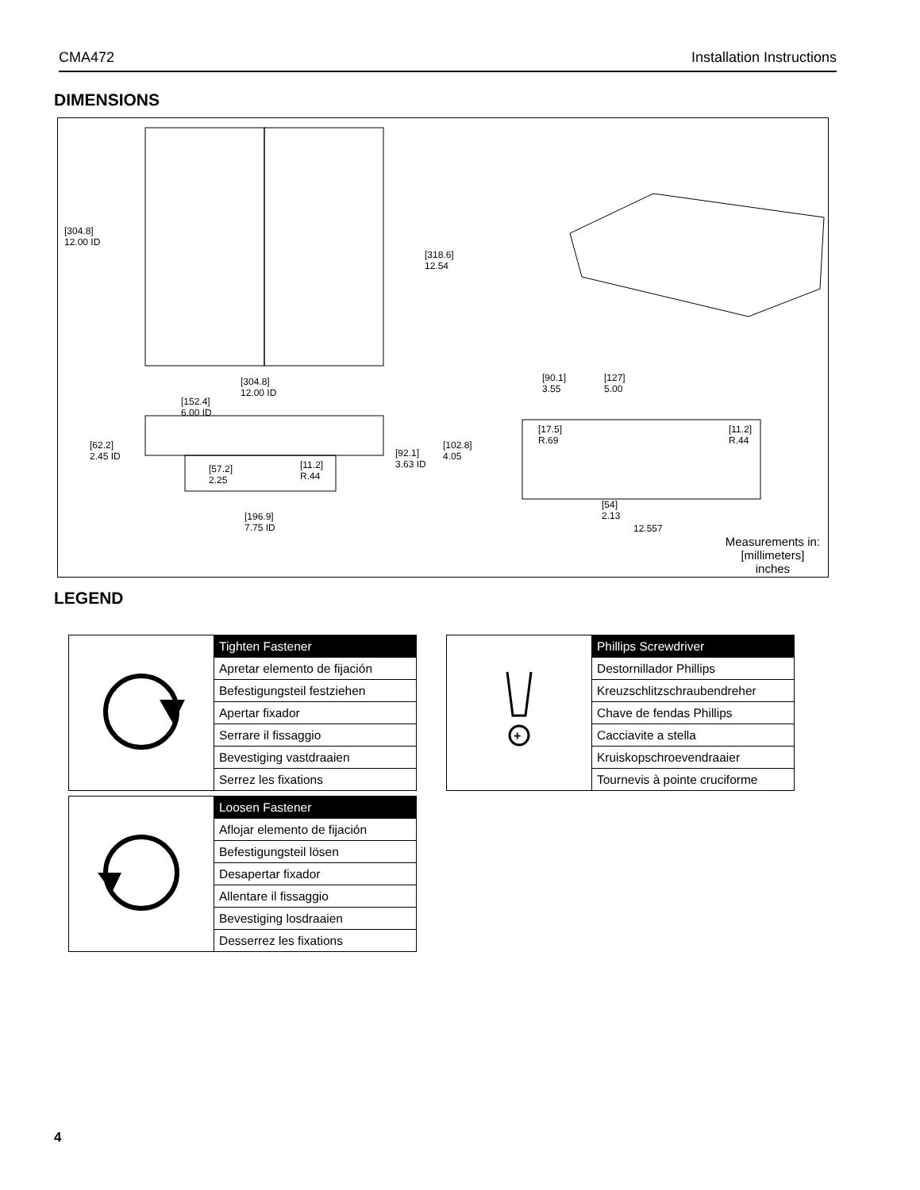CMA472 Installation Instructions
DIMENSIONS
[304.8]
12.00 ID
[318.6]
12.54
[304.8]
12.00 ID
[152.4]
6.00 ID
[62.2]
2.45 ID
[57.2]
2.25
[11.2]
R.44
[92.1]
3.63 ID
[102.8]
4.05
[196.9]
7.75 ID
[90.1]
3.55
[127]
5.00
[17.5]
R.69
[11.2]
R.44
[54]
2.13
12.557
Measurements in:
[millimeters]
inches
LEGEND
| | Tighten Fastener |
| | Apretar elemento de fijación |
| | Befestigungsteil festziehen |
| | Apertar fixador |
| | Serrare il fissaggio |
| | Bevestiging vastdraaien |
| | Serrez les fixations |
| | Loosen Fastener |
| | Aflojar elemento de fijación |
| | Befestigungsteil lösen |
| | Desapertar fixador |
| | Allentare il fissaggio |
| | Bevestiging losdraaien |
| | Desserrez les fixations |
| + | Phillips Screwdriver |
| | Destornillador Phillips |
| | Kreuzschlitzschraubendreher |
| | Chave de fendas Phillips |
| | Cacciavite a stella |
| | Kruiskopschroevendraaier |
| | Tournevis à pointe cruciforme |
4